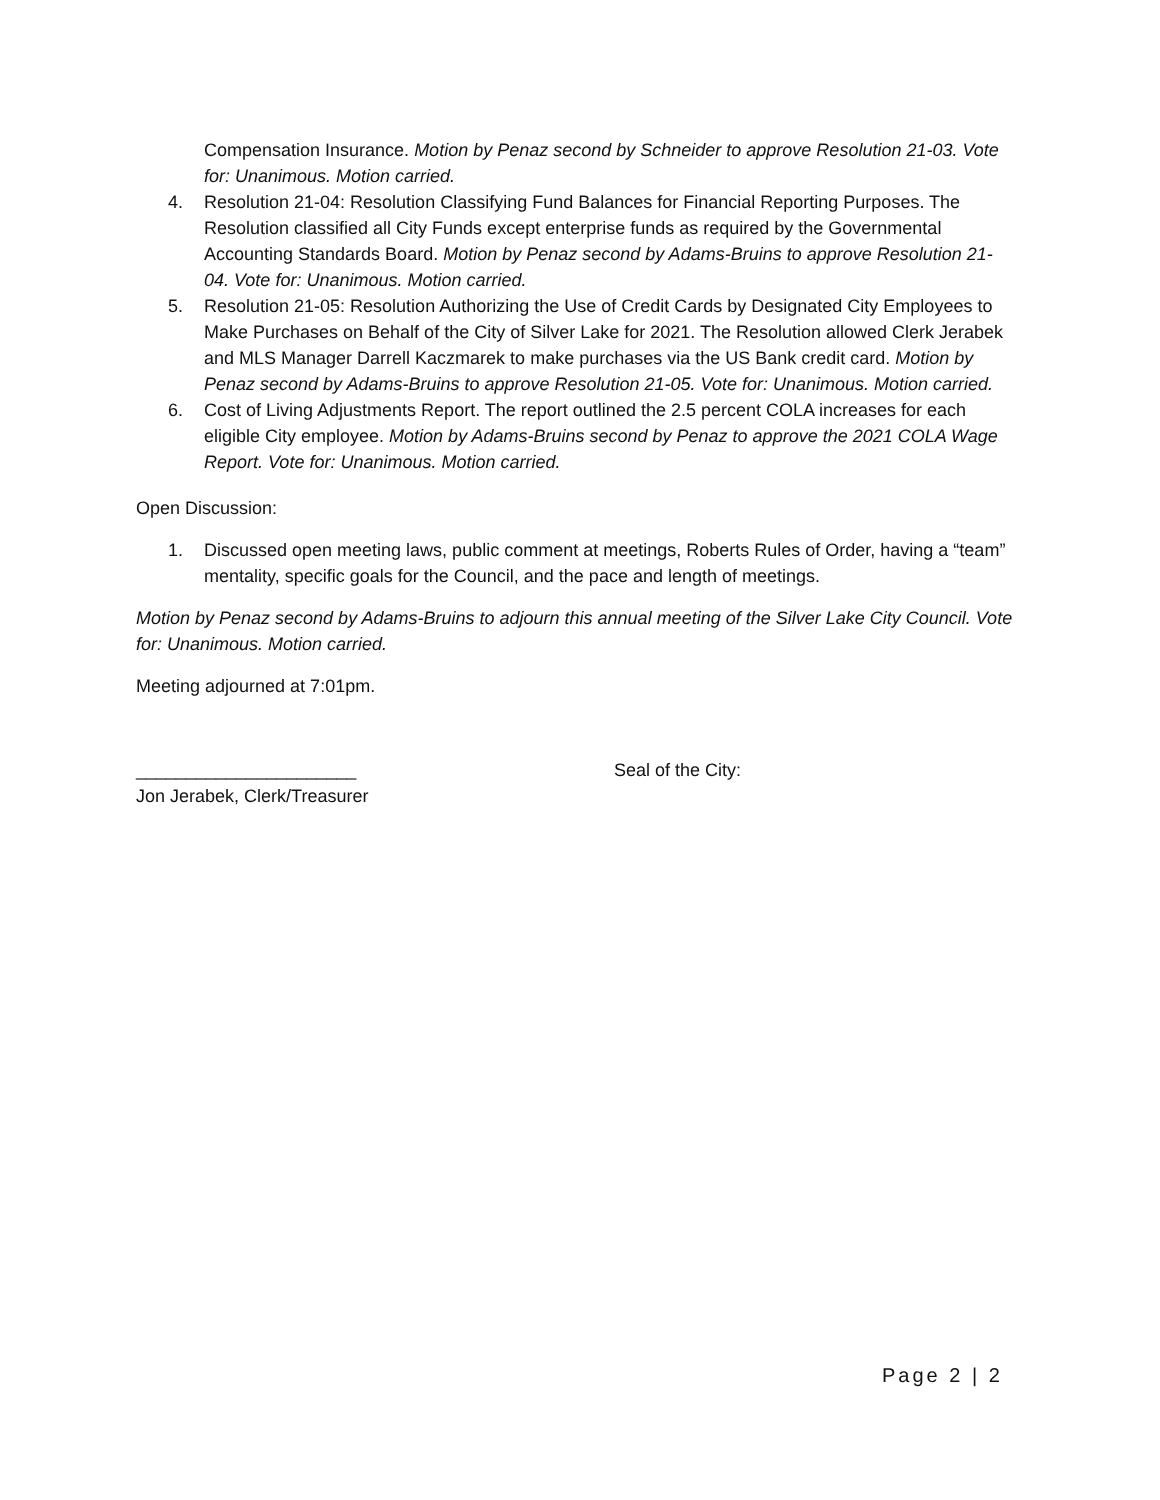Compensation Insurance. Motion by Penaz second by Schneider to approve Resolution 21-03. Vote for: Unanimous. Motion carried.
4. Resolution 21-04: Resolution Classifying Fund Balances for Financial Reporting Purposes. The Resolution classified all City Funds except enterprise funds as required by the Governmental Accounting Standards Board. Motion by Penaz second by Adams-Bruins to approve Resolution 21-04. Vote for: Unanimous. Motion carried.
5. Resolution 21-05: Resolution Authorizing the Use of Credit Cards by Designated City Employees to Make Purchases on Behalf of the City of Silver Lake for 2021. The Resolution allowed Clerk Jerabek and MLS Manager Darrell Kaczmarek to make purchases via the US Bank credit card. Motion by Penaz second by Adams-Bruins to approve Resolution 21-05. Vote for: Unanimous. Motion carried.
6. Cost of Living Adjustments Report. The report outlined the 2.5 percent COLA increases for each eligible City employee. Motion by Adams-Bruins second by Penaz to approve the 2021 COLA Wage Report. Vote for: Unanimous. Motion carried.
Open Discussion:
1. Discussed open meeting laws, public comment at meetings, Roberts Rules of Order, having a “team” mentality, specific goals for the Council, and the pace and length of meetings.
Motion by Penaz second by Adams-Bruins to adjourn this annual meeting of the Silver Lake City Council. Vote for: Unanimous. Motion carried.
Meeting adjourned at 7:01pm.
______________________ Seal of the City:
Jon Jerabek, Clerk/Treasurer
Page 2 | 2